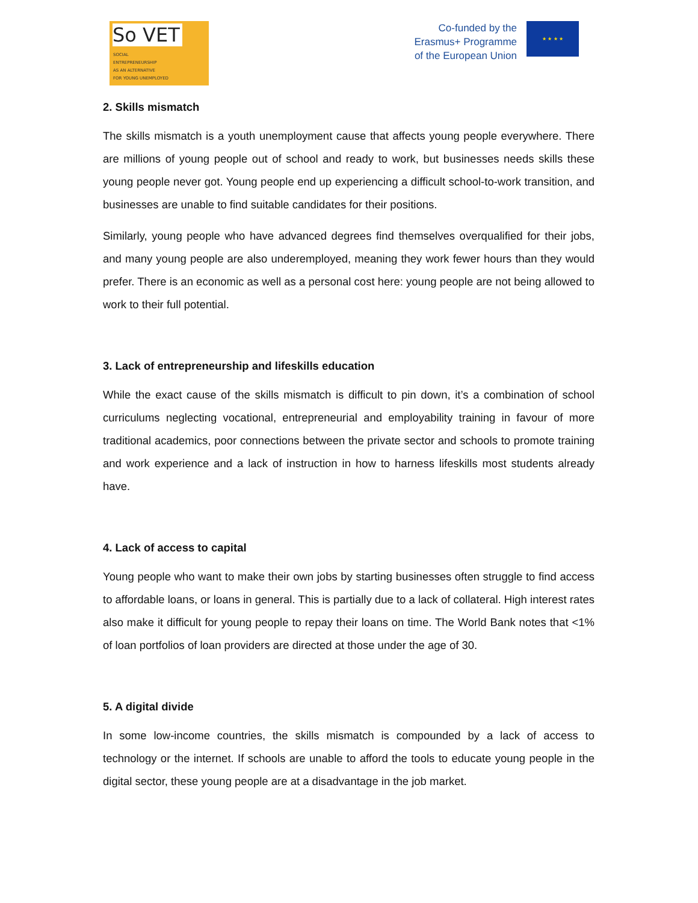So VET
SOCIAL
ENTREPRENEURSHIP
AS AN ALTERNATIVE
FOR YOUNG UNEMPLOYED
Co-funded by the
Erasmus+ Programme
of the European Union
★ ★ ★ ★
2. Skills mismatch
The skills mismatch is a youth unemployment cause that affects young people everywhere. There are millions of young people out of school and ready to work, but businesses needs skills these young people never got. Young people end up experiencing a difficult school-to-work transition, and businesses are unable to find suitable candidates for their positions.
Similarly, young people who have advanced degrees find themselves overqualified for their jobs, and many young people are also underemployed, meaning they work fewer hours than they would prefer. There is an economic as well as a personal cost here: young people are not being allowed to work to their full potential.
3. Lack of entrepreneurship and lifeskills education
While the exact cause of the skills mismatch is difficult to pin down, it’s a combination of school curriculums neglecting vocational, entrepreneurial and employability training in favour of more traditional academics, poor connections between the private sector and schools to promote training and work experience and a lack of instruction in how to harness lifeskills most students already have.
4. Lack of access to capital
Young people who want to make their own jobs by starting businesses often struggle to find access to affordable loans, or loans in general. This is partially due to a lack of collateral. High interest rates also make it difficult for young people to repay their loans on time. The World Bank notes that <1% of loan portfolios of loan providers are directed at those under the age of 30.
5. A digital divide
In some low-income countries, the skills mismatch is compounded by a lack of access to technology or the internet. If schools are unable to afford the tools to educate young people in the digital sector, these young people are at a disadvantage in the job market.